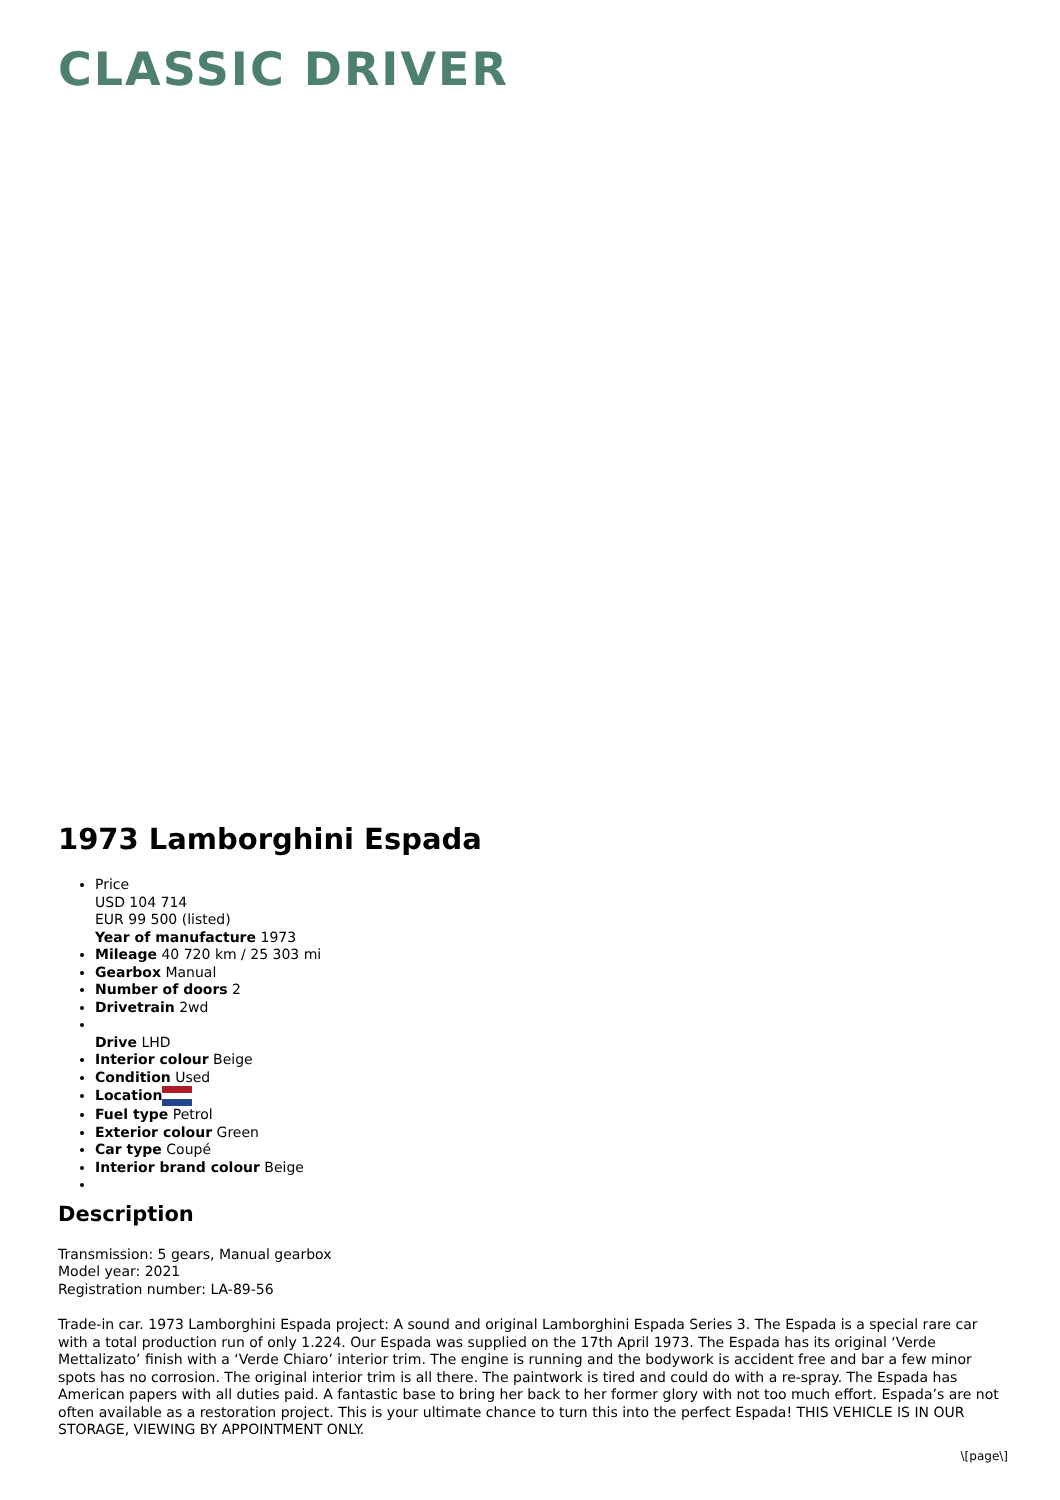CLASSIC DRIVER
1973 Lamborghini Espada
Price
USD 104 714
EUR 99 500 (listed)
Year of manufacture 1973
Mileage 40 720 km / 25 303 mi
Gearbox Manual
Number of doors 2
Drivetrain 2wd
Drive LHD
Interior colour Beige
Condition Used
Location
Fuel type Petrol
Exterior colour Green
Car type Coupé
Interior brand colour Beige
Description
Transmission: 5 gears, Manual gearbox
Model year: 2021
Registration number: LA-89-56
Trade-in car. 1973 Lamborghini Espada project: A sound and original Lamborghini Espada Series 3. The Espada is a special rare car with a total production run of only 1.224. Our Espada was supplied on the 17th April 1973. The Espada has its original ‘Verde Mettalizato’ finish with a ‘Verde Chiaro’ interior trim. The engine is running and the bodywork is accident free and bar a few minor spots has no corrosion. The original interior trim is all there. The paintwork is tired and could do with a re-spray. The Espada has American papers with all duties paid. A fantastic base to bring her back to her former glory with not too much effort. Espada’s are not often available as a restoration project. This is your ultimate chance to turn this into the perfect Espada! THIS VEHICLE IS IN OUR STORAGE, VIEWING BY APPOINTMENT ONLY.
\[page\]